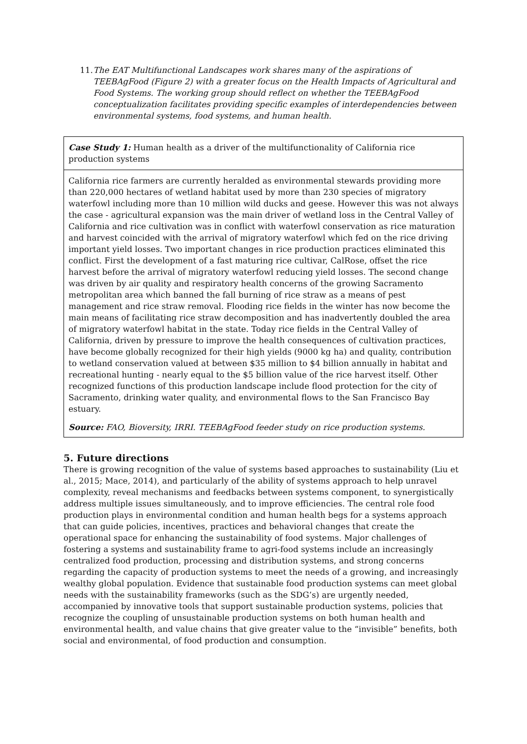11. The EAT Multifunctional Landscapes work shares many of the aspirations of TEEBAgFood (Figure 2) with a greater focus on the Health Impacts of Agricultural and Food Systems. The working group should reflect on whether the TEEBAgFood conceptualization facilitates providing specific examples of interdependencies between environmental systems, food systems, and human health.
Case Study 1: Human health as a driver of the multifunctionality of California rice production systems
California rice farmers are currently heralded as environmental stewards providing more than 220,000 hectares of wetland habitat used by more than 230 species of migratory waterfowl including more than 10 million wild ducks and geese. However this was not always the case - agricultural expansion was the main driver of wetland loss in the Central Valley of California and rice cultivation was in conflict with waterfowl conservation as rice maturation and harvest coincided with the arrival of migratory waterfowl which fed on the rice driving important yield losses. Two important changes in rice production practices eliminated this conflict. First the development of a fast maturing rice cultivar, CalRose, offset the rice harvest before the arrival of migratory waterfowl reducing yield losses. The second change was driven by air quality and respiratory health concerns of the growing Sacramento metropolitan area which banned the fall burning of rice straw as a means of pest management and rice straw removal. Flooding rice fields in the winter has now become the main means of facilitating rice straw decomposition and has inadvertently doubled the area of migratory waterfowl habitat in the state. Today rice fields in the Central Valley of California, driven by pressure to improve the health consequences of cultivation practices, have become globally recognized for their high yields (9000 kg ha) and quality, contribution to wetland conservation valued at between $35 million to $4 billion annually in habitat and recreational hunting - nearly equal to the $5 billion value of the rice harvest itself. Other recognized functions of this production landscape include flood protection for the city of Sacramento, drinking water quality, and environmental flows to the San Francisco Bay estuary.
Source: FAO, Bioversity, IRRI. TEEBAgFood feeder study on rice production systems.
5. Future directions
There is growing recognition of the value of systems based approaches to sustainability (Liu et al., 2015; Mace, 2014), and particularly of the ability of systems approach to help unravel complexity, reveal mechanisms and feedbacks between systems component, to synergistically address multiple issues simultaneously, and to improve efficiencies. The central role food production plays in environmental condition and human health begs for a systems approach that can guide policies, incentives, practices and behavioral changes that create the operational space for enhancing the sustainability of food systems. Major challenges of fostering a systems and sustainability frame to agri-food systems include an increasingly centralized food production, processing and distribution systems, and strong concerns regarding the capacity of production systems to meet the needs of a growing, and increasingly wealthy global population. Evidence that sustainable food production systems can meet global needs with the sustainability frameworks (such as the SDG’s) are urgently needed, accompanied by innovative tools that support sustainable production systems, policies that recognize the coupling of unsustainable production systems on both human health and environmental health, and value chains that give greater value to the “invisible” benefits, both social and environmental, of food production and consumption.